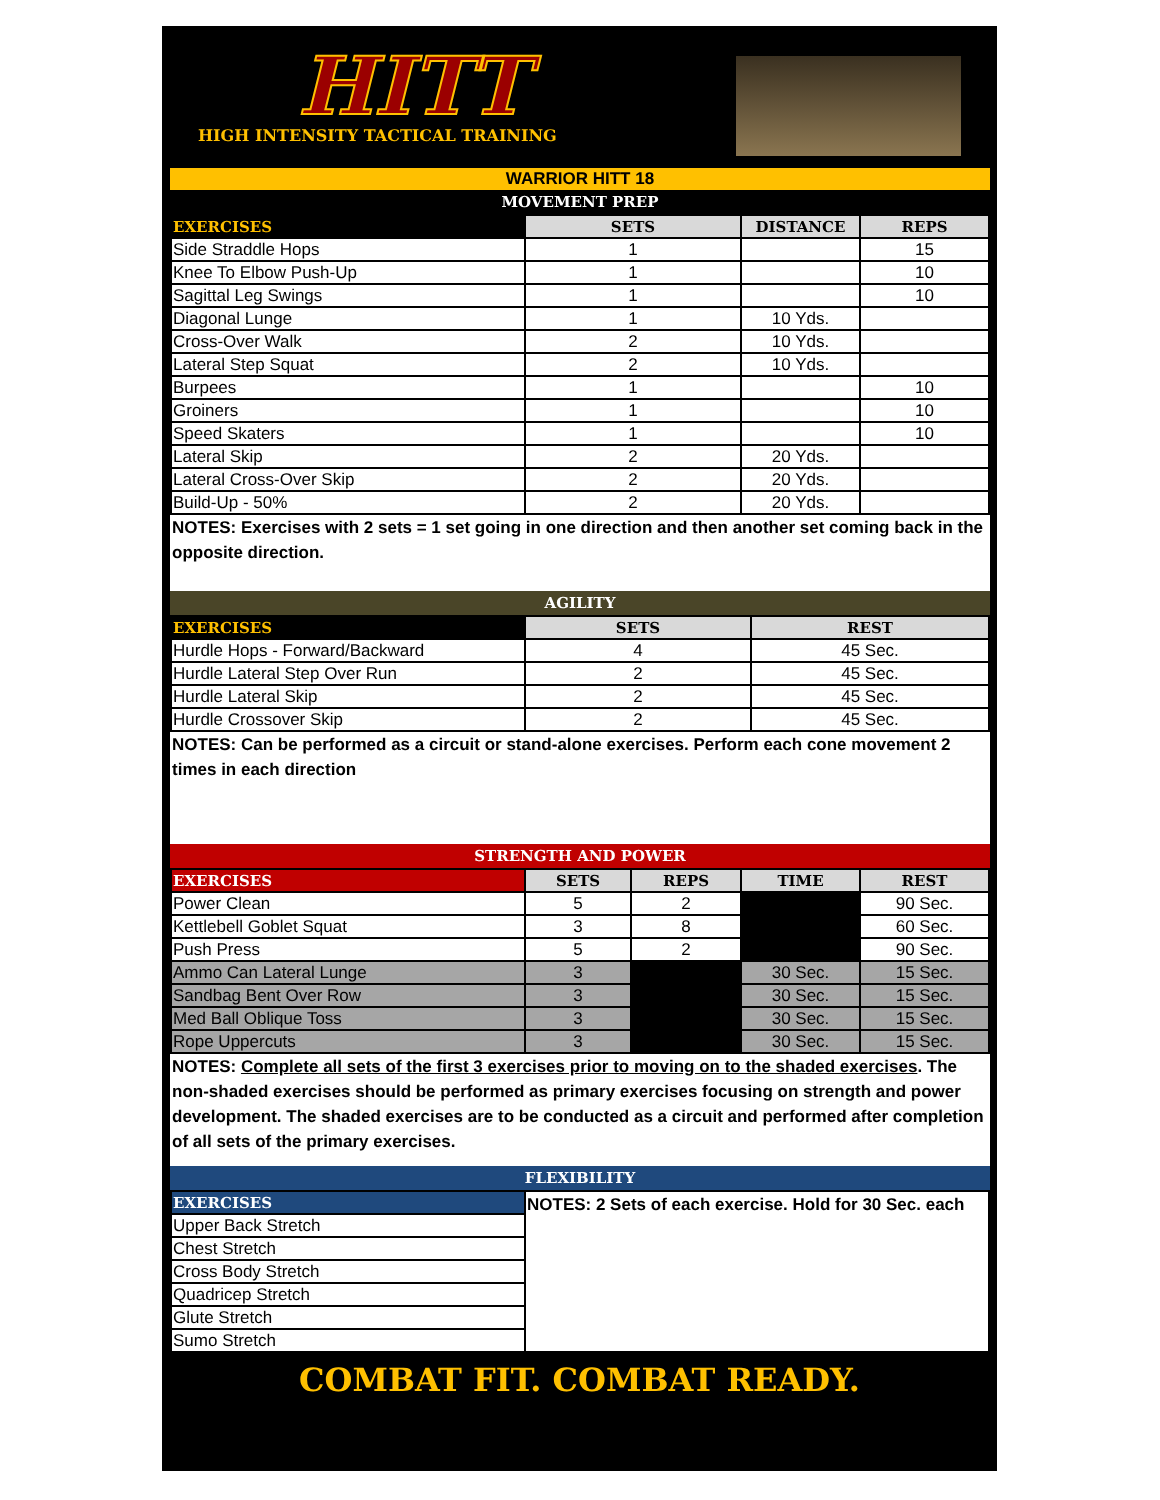HITT
HIGH INTENSITY TACTICAL TRAINING
WARRIOR HITT 18
MOVEMENT PREP
| EXERCISES | SETS | DISTANCE | REPS |
| --- | --- | --- | --- |
| Side Straddle Hops | 1 | | 15 |
| Knee To Elbow Push-Up | 1 | | 10 |
| Sagittal Leg Swings | 1 | | 10 |
| Diagonal Lunge | 1 | 10 Yds. | |
| Cross-Over Walk | 2 | 10 Yds. | |
| Lateral Step Squat | 2 | 10 Yds. | |
| Burpees | 1 | | 10 |
| Groiners | 1 | | 10 |
| Speed Skaters | 1 | | 10 |
| Lateral Skip | 2 | 20 Yds. | |
| Lateral Cross-Over Skip | 2 | 20 Yds. | |
| Build-Up - 50% | 2 | 20 Yds. | |
NOTES: Exercises with 2 sets = 1 set going in one direction and then another set coming back in the opposite direction.
AGILITY
| EXERCISES | SETS | REST |
| --- | --- | --- |
| Hurdle Hops - Forward/Backward | 4 | 45 Sec. |
| Hurdle Lateral Step Over Run | 2 | 45 Sec. |
| Hurdle Lateral Skip | 2 | 45 Sec. |
| Hurdle Crossover Skip | 2 | 45 Sec. |
NOTES: Can be performed as a circuit or stand-alone exercises. Perform each cone movement 2 times in each direction
STRENGTH AND POWER
| EXERCISES | SETS | REPS | TIME | REST |
| --- | --- | --- | --- | --- |
| Power Clean | 5 | 2 | | 90 Sec. |
| Kettlebell Goblet Squat | 3 | 8 | | 60 Sec. |
| Push Press | 5 | 2 | | 90 Sec. |
| Ammo Can Lateral Lunge | 3 | | 30 Sec. | 15 Sec. |
| Sandbag Bent Over Row | 3 | | 30 Sec. | 15 Sec. |
| Med Ball Oblique Toss | 3 | | 30 Sec. | 15 Sec. |
| Rope Uppercuts | 3 | | 30 Sec. | 15 Sec. |
NOTES: Complete all sets of the first 3 exercises prior to moving on to the shaded exercises. The non-shaded exercises should be performed as primary exercises focusing on strength and power development. The shaded exercises are to be conducted as a circuit and performed after completion of all sets of the primary exercises.
FLEXIBILITY
| EXERCISES | NOTES: 2 Sets of each exercise. Hold for 30 Sec. each |
| Upper Back Stretch | |
| Chest Stretch | |
| Cross Body Stretch | |
| Quadricep Stretch | |
| Glute Stretch | |
| Sumo Stretch | |
COMBAT FIT. COMBAT READY.